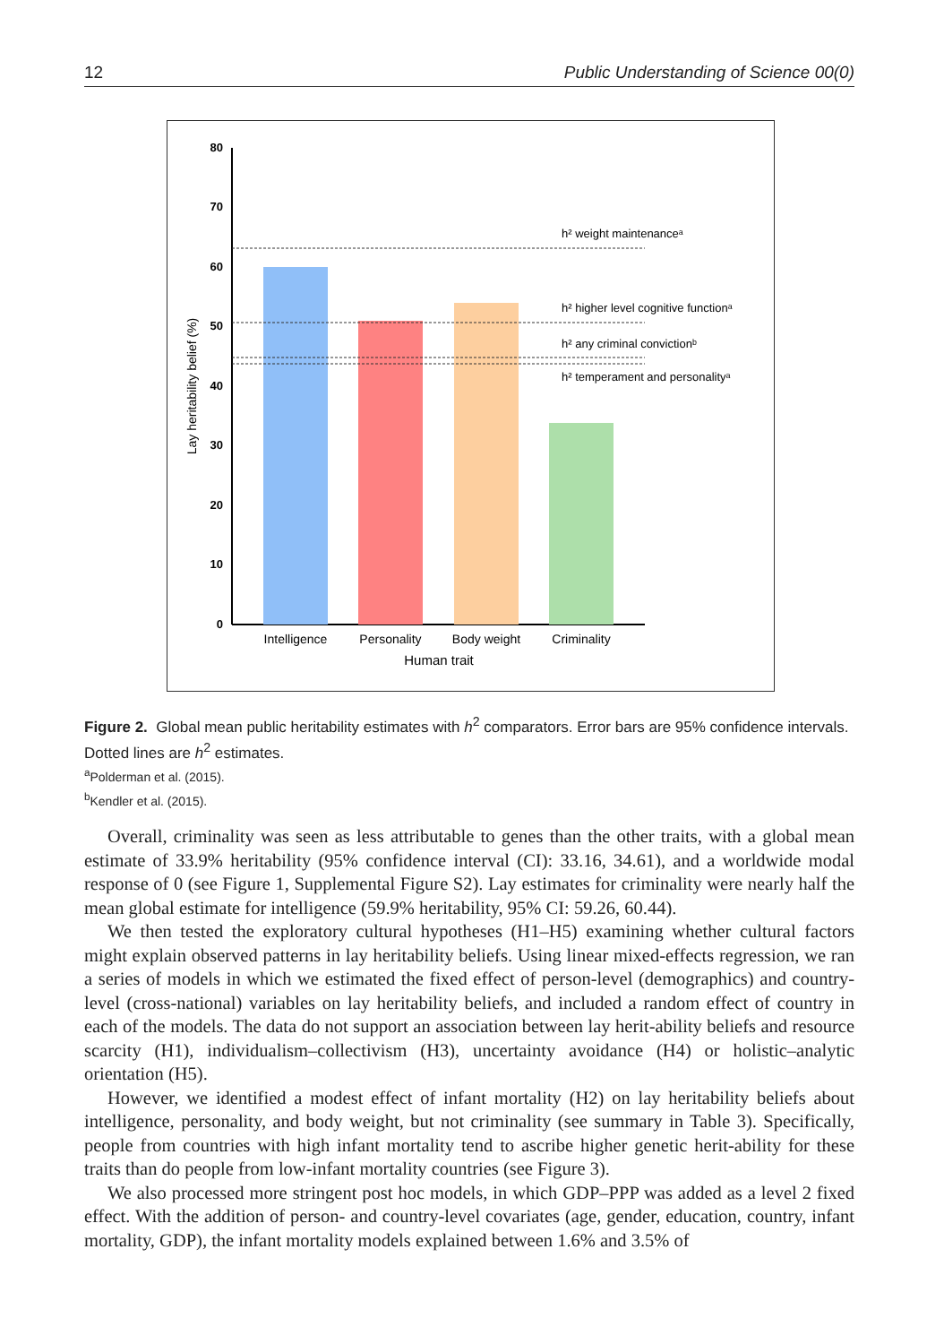12 Public Understanding of Science 00(0)
80
70
60
50
40
30
20
10
0
h² weight maintenanceᵃ
h² higher level cognitive functionᵃ
h² any criminal convictionᵇ
h² temperament and personalityᵃ
Intelligence
Personality
Body weight
Criminality
Human trait
Lay heritability belief (%)
Figure 2. Global mean public heritability estimates with h<sup>2</sup> comparators. Error bars are 95% confidence intervals. Dotted lines are h<sup>2</sup> estimates.
<sup>a</sup> Polderman et al. (2015).
<sup>b</sup> Kendler et al. (2015).
Overall, criminality was seen as less attributable to genes than the other traits, with a global mean estimate of 33.9% heritability (95% confidence interval (CI): 33.16, 34.61), and a worldwide modal response of 0 (see Figure 1, Supplemental Figure S2). Lay estimates for criminality were nearly half the mean global estimate for intelligence (59.9% heritability, 95% CI: 59.26, 60.44).
We then tested the exploratory cultural hypotheses (H1–H5) examining whether cultural factors might explain observed patterns in lay heritability beliefs. Using linear mixed-effects regression, we ran a series of models in which we estimated the fixed effect of person-level (demographics) and country-level (cross-national) variables on lay heritability beliefs, and included a random effect of country in each of the models. The data do not support an association between lay herit-ability beliefs and resource scarcity (H1), individualism–collectivism (H3), uncertainty avoidance (H4) or holistic–analytic orientation (H5).
However, we identified a modest effect of infant mortality (H2) on lay heritability beliefs about intelligence, personality, and body weight, but not criminality (see summary in Table 3). Specifically, people from countries with high infant mortality tend to ascribe higher genetic herit-ability for these traits than do people from low-infant mortality countries (see Figure 3).
We also processed more stringent post hoc models, in which GDP–PPP was added as a level 2 fixed effect. With the addition of person- and country-level covariates (age, gender, education, country, infant mortality, GDP), the infant mortality models explained between 1.6% and 3.5% of